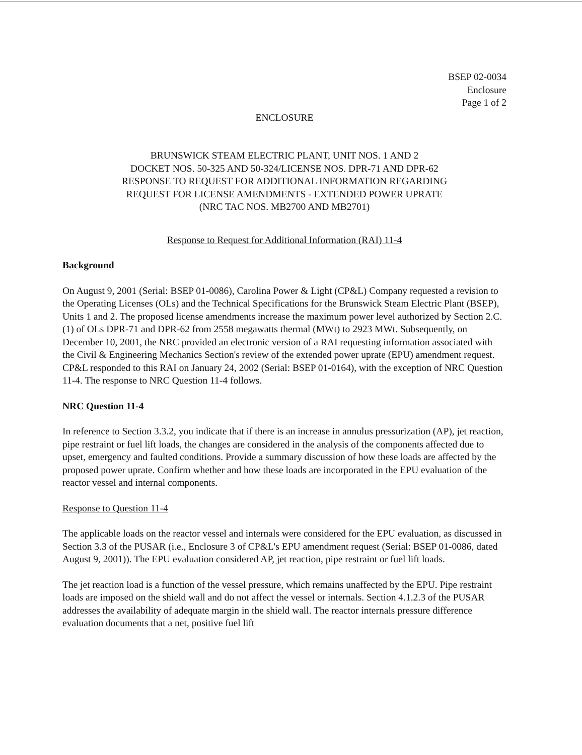BSEP 02-0034
Enclosure
Page 1 of 2
ENCLOSURE
BRUNSWICK STEAM ELECTRIC PLANT, UNIT NOS. 1 AND 2
DOCKET NOS. 50-325 AND 50-324/LICENSE NOS. DPR-71 AND DPR-62
RESPONSE TO REQUEST FOR ADDITIONAL INFORMATION REGARDING
REQUEST FOR LICENSE AMENDMENTS - EXTENDED POWER UPRATE
(NRC TAC NOS. MB2700 AND MB2701)
Response to Request for Additional Information (RAI) 11-4
Background
On August 9, 2001 (Serial: BSEP 01-0086), Carolina Power & Light (CP&L) Company requested a revision to the Operating Licenses (OLs) and the Technical Specifications for the Brunswick Steam Electric Plant (BSEP), Units 1 and 2. The proposed license amendments increase the maximum power level authorized by Section 2.C.(1) of OLs DPR-71 and DPR-62 from 2558 megawatts thermal (MWt) to 2923 MWt. Subsequently, on December 10, 2001, the NRC provided an electronic version of a RAI requesting information associated with the Civil & Engineering Mechanics Section's review of the extended power uprate (EPU) amendment request. CP&L responded to this RAI on January 24, 2002 (Serial: BSEP 01-0164), with the exception of NRC Question 11-4. The response to NRC Question 11-4 follows.
NRC Question 11-4
In reference to Section 3.3.2, you indicate that if there is an increase in annulus pressurization (AP), jet reaction, pipe restraint or fuel lift loads, the changes are considered in the analysis of the components affected due to upset, emergency and faulted conditions. Provide a summary discussion of how these loads are affected by the proposed power uprate. Confirm whether and how these loads are incorporated in the EPU evaluation of the reactor vessel and internal components.
Response to Question 11-4
The applicable loads on the reactor vessel and internals were considered for the EPU evaluation, as discussed in Section 3.3 of the PUSAR (i.e., Enclosure 3 of CP&L's EPU amendment request (Serial: BSEP 01-0086, dated August 9, 2001)). The EPU evaluation considered AP, jet reaction, pipe restraint or fuel lift loads.
The jet reaction load is a function of the vessel pressure, which remains unaffected by the EPU. Pipe restraint loads are imposed on the shield wall and do not affect the vessel or internals. Section 4.1.2.3 of the PUSAR addresses the availability of adequate margin in the shield wall. The reactor internals pressure difference evaluation documents that a net, positive fuel lift